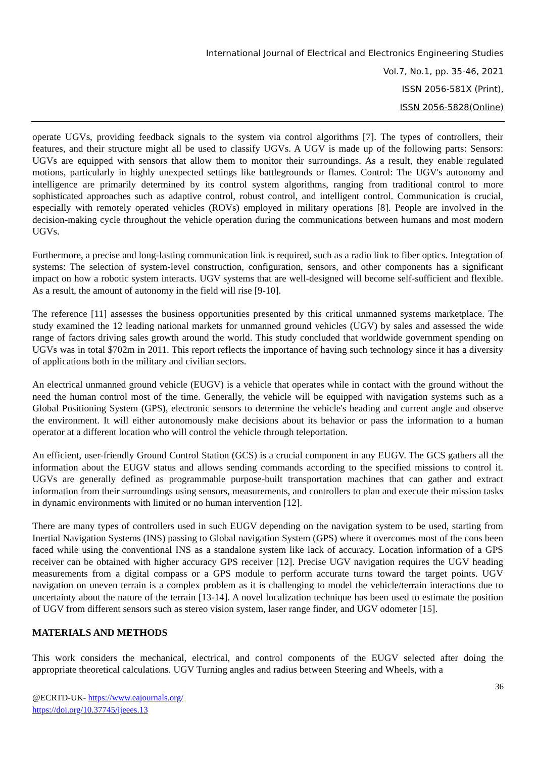International Journal of Electrical and Electronics Engineering Studies
Vol.7, No.1, pp. 35-46, 2021
ISSN 2056-581X (Print),
ISSN 2056-5828(Online)
operate UGVs, providing feedback signals to the system via control algorithms [7]. The types of controllers, their features, and their structure might all be used to classify UGVs. A UGV is made up of the following parts: Sensors: UGVs are equipped with sensors that allow them to monitor their surroundings. As a result, they enable regulated motions, particularly in highly unexpected settings like battlegrounds or flames. Control: The UGV's autonomy and intelligence are primarily determined by its control system algorithms, ranging from traditional control to more sophisticated approaches such as adaptive control, robust control, and intelligent control. Communication is crucial, especially with remotely operated vehicles (ROVs) employed in military operations [8]. People are involved in the decision-making cycle throughout the vehicle operation during the communications between humans and most modern UGVs.
Furthermore, a precise and long-lasting communication link is required, such as a radio link to fiber optics. Integration of systems: The selection of system-level construction, configuration, sensors, and other components has a significant impact on how a robotic system interacts. UGV systems that are well-designed will become self-sufficient and flexible. As a result, the amount of autonomy in the field will rise [9-10].
The reference [11] assesses the business opportunities presented by this critical unmanned systems marketplace. The study examined the 12 leading national markets for unmanned ground vehicles (UGV) by sales and assessed the wide range of factors driving sales growth around the world. This study concluded that worldwide government spending on UGVs was in total $702m in 2011. This report reflects the importance of having such technology since it has a diversity of applications both in the military and civilian sectors.
An electrical unmanned ground vehicle (EUGV) is a vehicle that operates while in contact with the ground without the need the human control most of the time. Generally, the vehicle will be equipped with navigation systems such as a Global Positioning System (GPS), electronic sensors to determine the vehicle's heading and current angle and observe the environment. It will either autonomously make decisions about its behavior or pass the information to a human operator at a different location who will control the vehicle through teleportation.
An efficient, user-friendly Ground Control Station (GCS) is a crucial component in any EUGV. The GCS gathers all the information about the EUGV status and allows sending commands according to the specified missions to control it. UGVs are generally defined as programmable purpose-built transportation machines that can gather and extract information from their surroundings using sensors, measurements, and controllers to plan and execute their mission tasks in dynamic environments with limited or no human intervention [12].
There are many types of controllers used in such EUGV depending on the navigation system to be used, starting from Inertial Navigation Systems (INS) passing to Global navigation System (GPS) where it overcomes most of the cons been faced while using the conventional INS as a standalone system like lack of accuracy. Location information of a GPS receiver can be obtained with higher accuracy GPS receiver [12]. Precise UGV navigation requires the UGV heading measurements from a digital compass or a GPS module to perform accurate turns toward the target points. UGV navigation on uneven terrain is a complex problem as it is challenging to model the vehicle/terrain interactions due to uncertainty about the nature of the terrain [13-14]. A novel localization technique has been used to estimate the position of UGV from different sensors such as stereo vision system, laser range finder, and UGV odometer [15].
MATERIALS AND METHODS
This work considers the mechanical, electrical, and control components of the EUGV selected after doing the appropriate theoretical calculations. UGV Turning angles and radius between Steering and Wheels, with a
36
@ECRTD-UK- https://www.eajournals.org/
https://doi.org/10.37745/ijeees.13